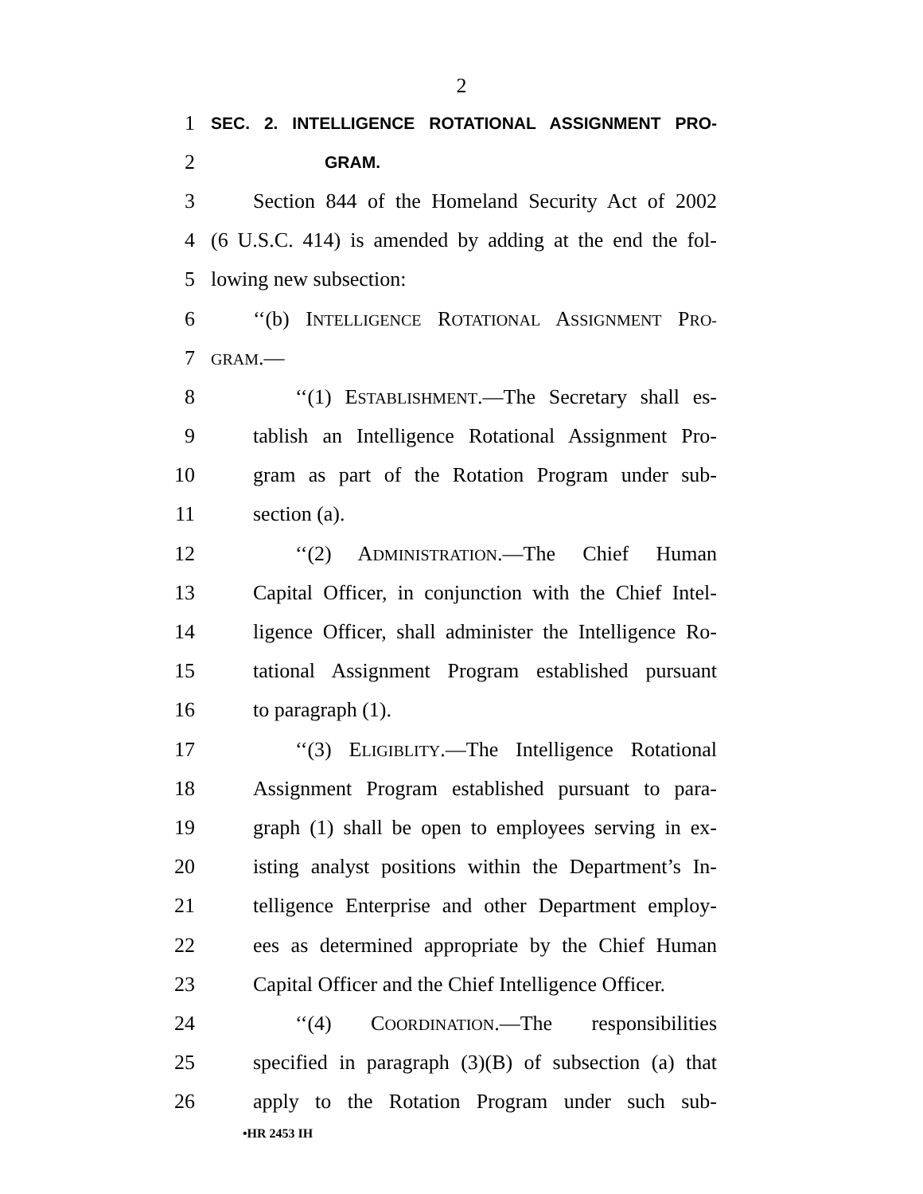2
1 SEC. 2. INTELLIGENCE ROTATIONAL ASSIGNMENT PRO-
2 GRAM.
3 Section 844 of the Homeland Security Act of 2002
4 (6 U.S.C. 414) is amended by adding at the end the fol-
5 lowing new subsection:
6 ‘‘(b) INTELLIGENCE ROTATIONAL ASSIGNMENT PRO-
7 GRAM.—
8 ‘‘(1) ESTABLISHMENT.—The Secretary shall es-
9 tablish an Intelligence Rotational Assignment Pro-
10 gram as part of the Rotation Program under sub-
11 section (a).
12 ‘‘(2) ADMINISTRATION.—The Chief Human
13 Capital Officer, in conjunction with the Chief Intel-
14 ligence Officer, shall administer the Intelligence Ro-
15 tational Assignment Program established pursuant
16 to paragraph (1).
17 ‘‘(3) ELIGIBLITY.—The Intelligence Rotational
18 Assignment Program established pursuant to para-
19 graph (1) shall be open to employees serving in ex-
20 isting analyst positions within the Department’s In-
21 telligence Enterprise and other Department employ-
22 ees as determined appropriate by the Chief Human
23 Capital Officer and the Chief Intelligence Officer.
24 ‘‘(4) COORDINATION.—The responsibilities
25 specified in paragraph (3)(B) of subsection (a) that
26 apply to the Rotation Program under such sub-
•HR 2453 IH